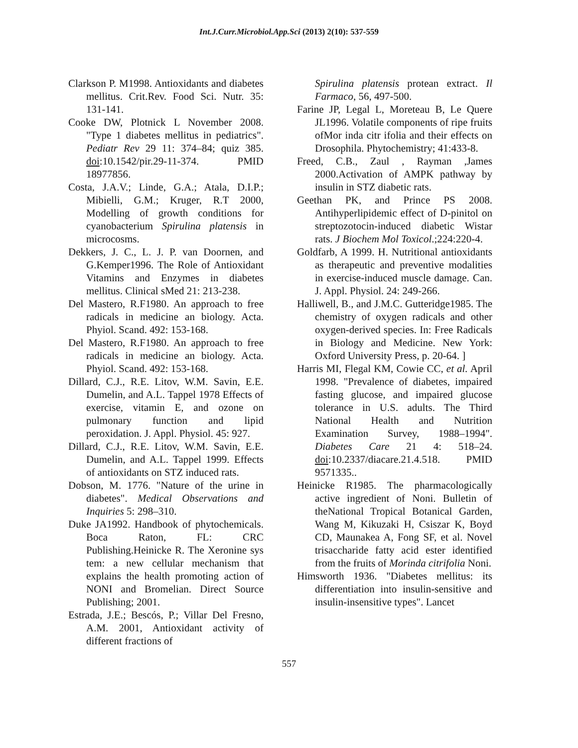Int.J.Curr.Microbiol.App.Sci (2013) 2(10): 537-559
Clarkson P. M1998. Antioxidants and diabetes mellitus. Crit.Rev. Food Sci. Nutr. 35: 131-141.
Cooke DW, Plotnick L November 2008. "Type 1 diabetes mellitus in pediatrics". Pediatr Rev 29 11: 374–84; quiz 385. doi:10.1542/pir.29-11-374. PMID 18977856.
Costa, J.A.V.; Linde, G.A.; Atala, D.I.P.; Mibielli, G.M.; Kruger, R.T 2000, Modelling of growth conditions for cyanobacterium Spirulina platensis in microcosms.
Dekkers, J. C., L. J. P. van Doornen, and G.Kemper1996. The Role of Antioxidant Vitamins and Enzymes in diabetes mellitus. Clinical sMed 21: 213-238.
Del Mastero, R.F1980. An approach to free radicals in medicine an biology. Acta. Phyiol. Scand. 492: 153-168.
Del Mastero, R.F1980. An approach to free radicals in medicine an biology. Acta. Phyiol. Scand. 492: 153-168.
Dillard, C.J., R.E. Litov, W.M. Savin, E.E. Dumelin, and A.L. Tappel 1978 Effects of exercise, vitamin E, and ozone on pulmonary function and lipid peroxidation. J. Appl. Physiol. 45: 927.
Dillard, C.J., R.E. Litov, W.M. Savin, E.E. Dumelin, and A.L. Tappel 1999. Effects of antioxidants on STZ induced rats.
Dobson, M. 1776. "Nature of the urine in diabetes". Medical Observations and Inquiries 5: 298–310.
Duke JA1992. Handbook of phytochemicals. Boca Raton, FL: CRC Publishing.Heinicke R. The Xeronine sys tem: a new cellular mechanism that explains the health promoting action of NONI and Bromelian. Direct Source Publishing; 2001.
Estrada, J.E.; Bescós, P.; Villar Del Fresno, A.M. 2001, Antioxidant activity of different fractions of
Spirulina platensis protean extract. Il Farmaco, 56, 497-500.
Farine JP, Legal L, Moreteau B, Le Quere JL1996. Volatile components of ripe fruits ofMor inda citr ifolia and their effects on Drosophila. Phytochemistry; 41:433-8.
Freed, C.B., Zaul , Rayman ,James 2000.Activation of AMPK pathway by insulin in STZ diabetic rats.
Geethan PK, and Prince PS 2008. Antihyperlipidemic effect of D-pinitol on streptozotocin-induced diabetic Wistar rats. J Biochem Mol Toxicol.;224:220-4.
Goldfarb, A 1999. H. Nutritional antioxidants as therapeutic and preventive modalities in exercise-induced muscle damage. Can. J. Appl. Physiol. 24: 249-266.
Halliwell, B., and J.M.C. Gutteridge1985. The chemistry of oxygen radicals and other oxygen-derived species. In: Free Radicals in Biology and Medicine. New York: Oxford University Press, p. 20-64. ]
Harris MI, Flegal KM, Cowie CC, et al. April 1998. "Prevalence of diabetes, impaired fasting glucose, and impaired glucose tolerance in U.S. adults. The Third National Health and Nutrition Examination Survey, 1988–1994". Diabetes Care 21 4: 518–24. doi:10.2337/diacare.21.4.518. PMID 9571335..
Heinicke R1985. The pharmacologically active ingredient of Noni. Bulletin of theNational Tropical Botanical Garden, Wang M, Kikuzaki H, Csiszar K, Boyd CD, Maunakea A, Fong SF, et al. Novel trisaccharide fatty acid ester identified from the fruits of Morinda citrifolia Noni.
Himsworth 1936. "Diabetes mellitus: its differentiation into insulin-sensitive and insulin-insensitive types". Lancet
557